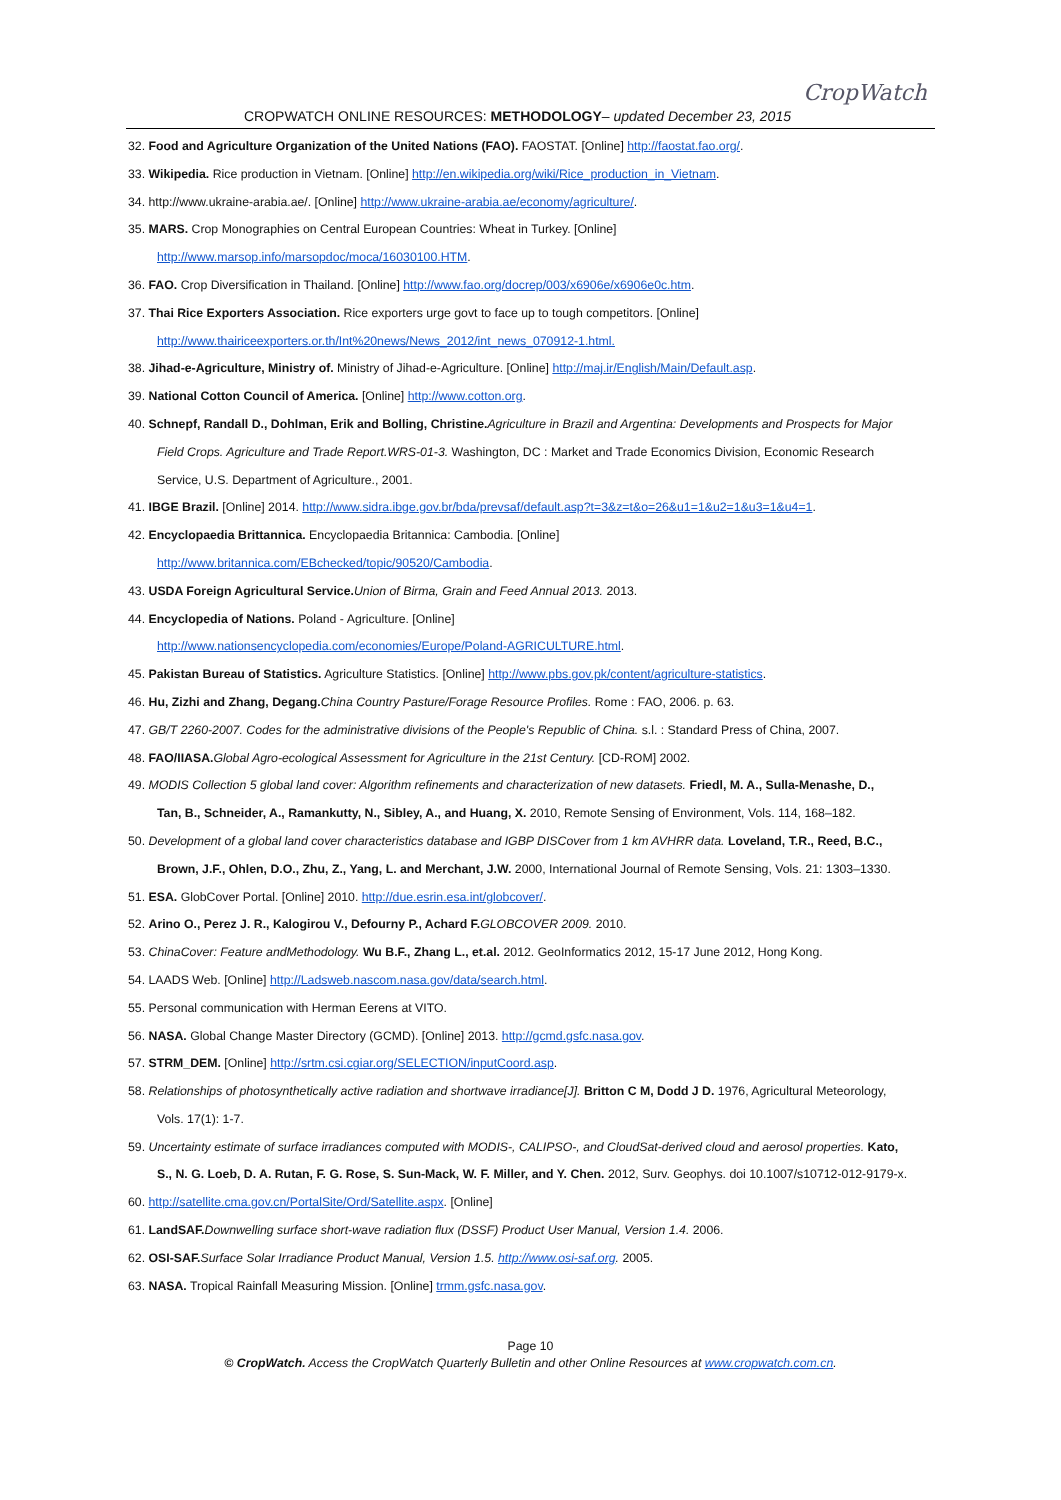CROPWATCH ONLINE RESOURCES: METHODOLOGY– updated December 23, 2015
CropWatch
32. Food and Agriculture Organization of the United Nations (FAO). FAOSTAT. [Online] http://faostat.fao.org/.
33. Wikipedia. Rice production in Vietnam. [Online] http://en.wikipedia.org/wiki/Rice_production_in_Vietnam.
34. http://www.ukraine-arabia.ae/. [Online] http://www.ukraine-arabia.ae/economy/agriculture/.
35. MARS. Crop Monographies on Central European Countries: Wheat in Turkey. [Online]
http://www.marsop.info/marsopdoc/moca/16030100.HTM.
36. FAO. Crop Diversification in Thailand. [Online] http://www.fao.org/docrep/003/x6906e/x6906e0c.htm.
37. Thai Rice Exporters Association. Rice exporters urge govt to face up to tough competitors. [Online]
http://www.thairiceexporters.or.th/Int%20news/News_2012/int_news_070912-1.html.
38. Jihad-e-Agriculture, Ministry of. Ministry of Jihad-e-Agriculture. [Online] http://maj.ir/English/Main/Default.asp.
39. National Cotton Council of America. [Online] http://www.cotton.org.
40. Schnepf, Randall D., Dohlman, Erik and Bolling, Christine. Agriculture in Brazil and Argentina: Developments and Prospects for Major
Field Crops. Agriculture and Trade Report.WRS-01-3. Washington, DC : Market and Trade Economics Division, Economic Research
Service, U.S. Department of Agriculture., 2001.
41. IBGE Brazil. [Online] 2014. http://www.sidra.ibge.gov.br/bda/prevsaf/default.asp?t=3&z=t&o=26&u1=1&u2=1&u3=1&u4=1.
42. Encyclopaedia Brittannica. Encyclopaedia Britannica: Cambodia. [Online]
http://www.britannica.com/EBchecked/topic/90520/Cambodia.
43. USDA Foreign Agricultural Service. Union of Birma, Grain and Feed Annual 2013. 2013.
44. Encyclopedia of Nations. Poland - Agriculture. [Online]
http://www.nationsencyclopedia.com/economies/Europe/Poland-AGRICULTURE.html.
45. Pakistan Bureau of Statistics. Agriculture Statistics. [Online] http://www.pbs.gov.pk/content/agriculture-statistics.
46. Hu, Zizhi and Zhang, Degang. China Country Pasture/Forage Resource Profiles. Rome : FAO, 2006. p. 63.
47. GB/T 2260-2007. Codes for the administrative divisions of the People's Republic of China. s.l. : Standard Press of China, 2007.
48. FAO/IIASA. Global Agro-ecological Assessment for Agriculture in the 21st Century. [CD-ROM] 2002.
49. MODIS Collection 5 global land cover: Algorithm refinements and characterization of new datasets. Friedl, M. A., Sulla-Menashe, D.,
Tan, B., Schneider, A., Ramankutty, N., Sibley, A., and Huang, X. 2010, Remote Sensing of Environment, Vols. 114, 168–182.
50. Development of a global land cover characteristics database and IGBP DISCover from 1 km AVHRR data. Loveland, T.R., Reed, B.C.,
Brown, J.F., Ohlen, D.O., Zhu, Z., Yang, L. and Merchant, J.W. 2000, International Journal of Remote Sensing, Vols. 21: 1303–1330.
51. ESA. GlobCover Portal. [Online] 2010. http://due.esrin.esa.int/globcover/.
52. Arino O., Perez J. R., Kalogirou V., Defourny P., Achard F. GLOBCOVER 2009. 2010.
53. ChinaCover: Feature andMethodology. Wu B.F., Zhang L., et.al. 2012. GeoInformatics 2012, 15-17 June 2012, Hong Kong.
54. LAADS Web. [Online] http://Ladsweb.nascom.nasa.gov/data/search.html.
55. Personal communication with Herman Eerens at VITO.
56. NASA. Global Change Master Directory (GCMD). [Online] 2013. http://gcmd.gsfc.nasa.gov.
57. STRM_DEM. [Online] http://srtm.csi.cgiar.org/SELECTION/inputCoord.asp.
58. Relationships of photosynthetically active radiation and shortwave irradiance[J]. Britton C M, Dodd J D. 1976, Agricultural Meteorology,
Vols. 17(1): 1-7.
59. Uncertainty estimate of surface irradiances computed with MODIS-, CALIPSO-, and CloudSat-derived cloud and aerosol properties. Kato,
S., N. G. Loeb, D. A. Rutan, F. G. Rose, S. Sun-Mack, W. F. Miller, and Y. Chen. 2012, Surv. Geophys. doi 10.1007/s10712-012-9179-x.
60. http://satellite.cma.gov.cn/PortalSite/Ord/Satellite.aspx. [Online]
61. LandSAF. Downwelling surface short-wave radiation flux (DSSF) Product User Manual, Version 1.4. 2006.
62. OSI-SAF. Surface Solar Irradiance Product Manual, Version 1.5. http://www.osi-saf.org. 2005.
63. NASA. Tropical Rainfall Measuring Mission. [Online] trmm.gsfc.nasa.gov.
Page 10
© CropWatch. Access the CropWatch Quarterly Bulletin and other Online Resources at www.cropwatch.com.cn.